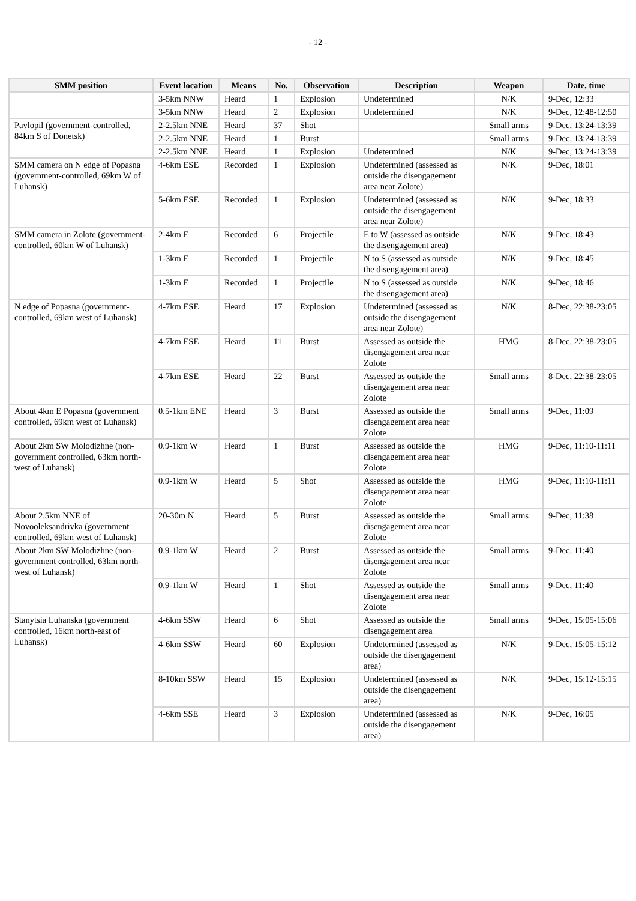- 12 -
| SMM position | Event location | Means | No. | Observation | Description | Weapon | Date, time |
| --- | --- | --- | --- | --- | --- | --- | --- |
| | 3-5km NNW | Heard | 1 | Explosion | Undetermined | N/K | 9-Dec, 12:33 |
| | 3-5km NNW | Heard | 2 | Explosion | Undetermined | N/K | 9-Dec, 12:48-12:50 |
| Pavlopil (government-controlled, 84km S of Donetsk) | 2-2.5km NNE | Heard | 37 | Shot | | Small arms | 9-Dec, 13:24-13:39 |
| | 2-2.5km NNE | Heard | 1 | Burst | | Small arms | 9-Dec, 13:24-13:39 |
| | 2-2.5km NNE | Heard | 1 | Explosion | Undetermined | N/K | 9-Dec, 13:24-13:39 |
| SMM camera on N edge of Popasna (government-controlled, 69km W of Luhansk) | 4-6km ESE | Recorded | 1 | Explosion | Undetermined (assessed as outside the disengagement area near Zolote) | N/K | 9-Dec, 18:01 |
| | 5-6km ESE | Recorded | 1 | Explosion | Undetermined (assessed as outside the disengagement area near Zolote) | N/K | 9-Dec, 18:33 |
| SMM camera in Zolote (government-controlled, 60km W of Luhansk) | 2-4km E | Recorded | 6 | Projectile | E to W (assessed as outside the disengagement area) | N/K | 9-Dec, 18:43 |
| | 1-3km E | Recorded | 1 | Projectile | N to S (assessed as outside the disengagement area) | N/K | 9-Dec, 18:45 |
| | 1-3km E | Recorded | 1 | Projectile | N to S (assessed as outside the disengagement area) | N/K | 9-Dec, 18:46 |
| N edge of Popasna (government-controlled, 69km west of Luhansk) | 4-7km ESE | Heard | 17 | Explosion | Undetermined (assessed as outside the disengagement area near Zolote) | N/K | 8-Dec, 22:38-23:05 |
| | 4-7km ESE | Heard | 11 | Burst | Assessed as outside the disengagement area near Zolote | HMG | 8-Dec, 22:38-23:05 |
| | 4-7km ESE | Heard | 22 | Burst | Assessed as outside the disengagement area near Zolote | Small arms | 8-Dec, 22:38-23:05 |
| About 4km E Popasna (government controlled, 69km west of Luhansk) | 0.5-1km ENE | Heard | 3 | Burst | Assessed as outside the disengagement area near Zolote | Small arms | 9-Dec, 11:09 |
| About 2km SW Molodizhne (non-government controlled, 63km north-west of Luhansk) | 0.9-1km W | Heard | 1 | Burst | Assessed as outside the disengagement area near Zolote | HMG | 9-Dec, 11:10-11:11 |
| | 0.9-1km W | Heard | 5 | Shot | Assessed as outside the disengagement area near Zolote | HMG | 9-Dec, 11:10-11:11 |
| About 2.5km NNE of Novooleksandrivka (government controlled, 69km west of Luhansk) | 20-30m N | Heard | 5 | Burst | Assessed as outside the disengagement area near Zolote | Small arms | 9-Dec, 11:38 |
| About 2km SW Molodizhne (non-government controlled, 63km north-west of Luhansk) | 0.9-1km W | Heard | 2 | Burst | Assessed as outside the disengagement area near Zolote | Small arms | 9-Dec, 11:40 |
| | 0.9-1km W | Heard | 1 | Shot | Assessed as outside the disengagement area near Zolote | Small arms | 9-Dec, 11:40 |
| Stanytsia Luhanska (government controlled, 16km north-east of Luhansk) | 4-6km SSW | Heard | 6 | Shot | Assessed as outside the disengagement area | Small arms | 9-Dec, 15:05-15:06 |
| | 4-6km SSW | Heard | 60 | Explosion | Undetermined (assessed as outside the disengagement area) | N/K | 9-Dec, 15:05-15:12 |
| | 8-10km SSW | Heard | 15 | Explosion | Undetermined (assessed as outside the disengagement area) | N/K | 9-Dec, 15:12-15:15 |
| | 4-6km SSE | Heard | 3 | Explosion | Undetermined (assessed as outside the disengagement area) | N/K | 9-Dec, 16:05 |